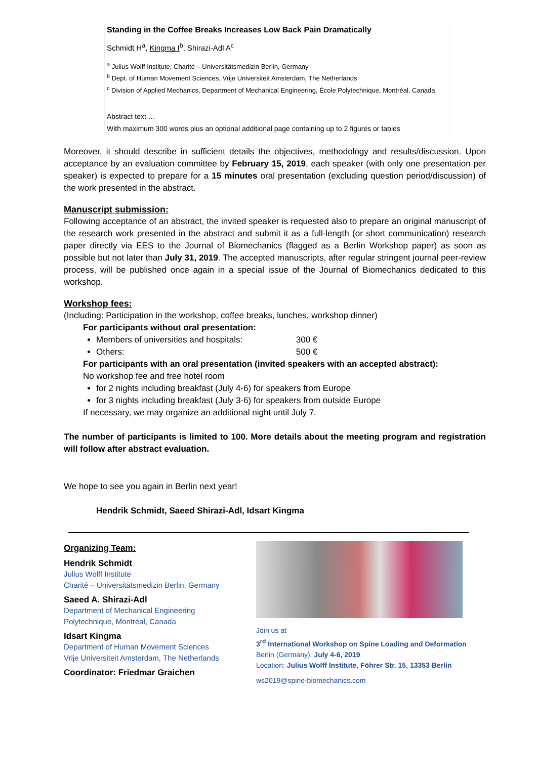Standing in the Coffee Breaks Increases Low Back Pain Dramatically
Schmidt H<sup>a</sup>, Kingma I<sup>b</sup>, Shirazi-Adl A<sup>c</sup>
<sup>a</sup> Julius Wolff Institute, Charité – Universitätsmedizin Berlin, Germany
<sup>b</sup> Dept. of Human Movement Sciences, Vrije Universiteit Amsterdam, The Netherlands
<sup>c</sup> Division of Applied Mechanics, Department of Mechanical Engineering, École Polytechnique, Montréal, Canada
Abstract text …
With maximum 300 words plus an optional additional page containing up to 2 figures or tables
Moreover, it should describe in sufficient details the objectives, methodology and results/discussion. Upon acceptance by an evaluation committee by February 15, 2019, each speaker (with only one presentation per speaker) is expected to prepare for a 15 minutes oral presentation (excluding question period/discussion) of the work presented in the abstract.
Manuscript submission:
Following acceptance of an abstract, the invited speaker is requested also to prepare an original manuscript of the research work presented in the abstract and submit it as a full-length (or short communication) research paper directly via EES to the Journal of Biomechanics (flagged as a Berlin Workshop paper) as soon as possible but not later than July 31, 2019. The accepted manuscripts, after regular stringent journal peer-review process, will be published once again in a special issue of the Journal of Biomechanics dedicated to this workshop.
Workshop fees:
(Including: Participation in the workshop, coffee breaks, lunches, workshop dinner)
For participants without oral presentation:
Members of universities and hospitals: 300 €
Others: 500 €
For participants with an oral presentation (invited speakers with an accepted abstract):
No workshop fee and free hotel room
for 2 nights including breakfast (July 4-6) for speakers from Europe
for 3 nights including breakfast (July 3-6) for speakers from outside Europe
If necessary, we may organize an additional night until July 7.
The number of participants is limited to 100. More details about the meeting program and registration will follow after abstract evaluation.
We hope to see you again in Berlin next year!
Hendrik Schmidt, Saeed Shirazi-Adl, Idsart Kingma
Organizing Team:
Hendrik Schmidt
Julius Wolff Institute
Charité – Universitätsmedizin Berlin, Germany
Saeed A. Shirazi-Adl
Department of Mechanical Engineering
Polytechnique, Montréal, Canada
Idsart Kingma
Department of Human Movement Sciences
Vrije Universiteit Amsterdam, The Netherlands
Coordinator: Friedmar Graichen
Join us at
3<sup>rd</sup> International Workshop on Spine Loading and Deformation
Berlin (Germany), July 4-6, 2019
Location: Julius Wolff Institute, Föhrer Str. 15, 13353 Berlin
ws2019@spine-biomechanics.com